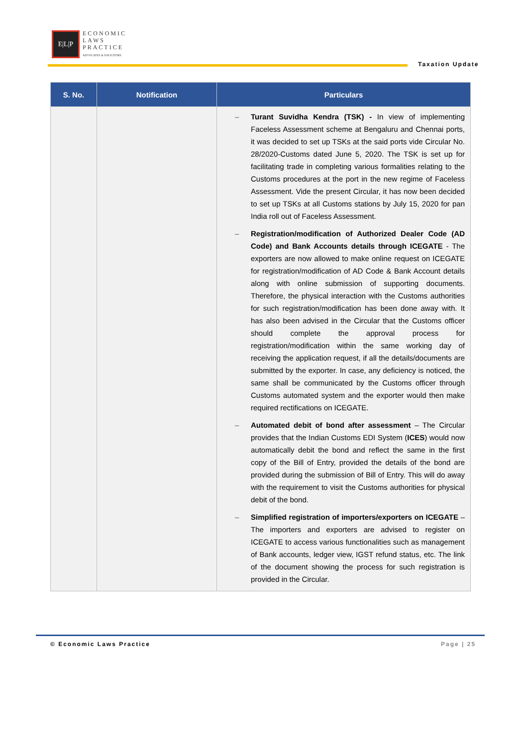E|L|P
ECONOMIC
LAWS
PRACTICE
ADVOCATES & SOLICITORS
Taxation Update
| S. No. | Notification | Particulars |
| --- | --- | --- |
| | | – Turant Suvidha Kendra (TSK) - In view of implementing Faceless Assessment scheme at Bengaluru and Chennai ports, it was decided to set up TSKs at the said ports vide Circular No. 28/2020-Customs dated June 5, 2020. The TSK is set up for facilitating trade in completing various formalities relating to the Customs procedures at the port in the new regime of Faceless Assessment. Vide the present Circular, it has now been decided to set up TSKs at all Customs stations by July 15, 2020 for pan India roll out of Faceless Assessment. – Registration/modification of Authorized Dealer Code (AD Code) and Bank Accounts details through ICEGATE - The exporters are now allowed to make online request on ICEGATE for registration/modification of AD Code & Bank Account details along with online submission of supporting documents. Therefore, the physical interaction with the Customs authorities for such registration/modification has been done away with. It has also been advised in the Circular that the Customs officer should complete the approval process for registration/modification within the same working day of receiving the application request, if all the details/documents are submitted by the exporter. In case, any deficiency is noticed, the same shall be communicated by the Customs officer through Customs automated system and the exporter would then make required rectifications on ICEGATE. – Automated debit of bond after assessment – The Circular provides that the Indian Customs EDI System ( ICES ) would now automatically debit the bond and reflect the same in the first copy of the Bill of Entry, provided the details of the bond are provided during the submission of Bill of Entry. This will do away with the requirement to visit the Customs authorities for physical debit of the bond. – Simplified registration of importers/exporters on ICEGATE – The importers and exporters are advised to register on ICEGATE to access various functionalities such as management of Bank accounts, ledger view, IGST refund status, etc. The link of the document showing the process for such registration is provided in the Circular. |
© Economic Laws Practice Page | 25